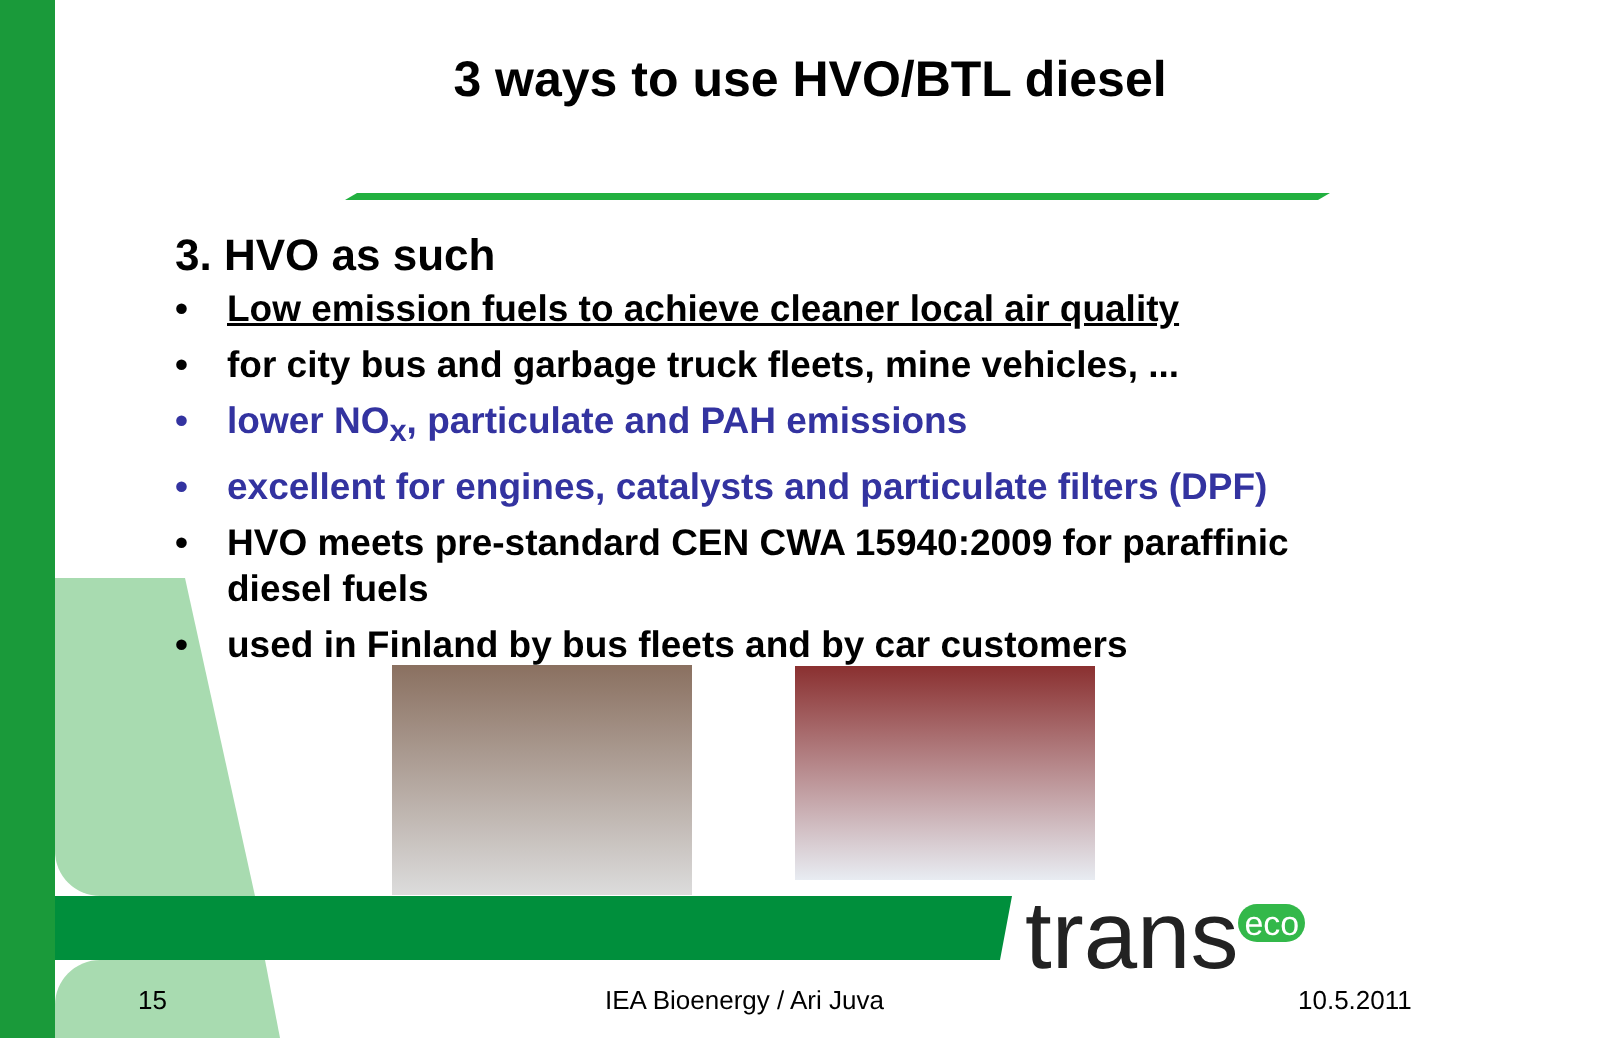3 ways to use HVO/BTL diesel
3. HVO as such
• Low emission fuels to achieve cleaner local air quality
• for city bus and garbage truck fleets, mine vehicles, ...
• lower NO<sub>x</sub>, particulate and PAH emissions
• excellent for engines, catalysts and particulate filters (DPF)
• HVO meets pre-standard CEN CWA 15940:2009 for paraffinic diesel fuels
• used in Finland by bus fleets and by car customers
trans<sup>eco</sup>
15 IEA Bioenergy / Ari Juva 10.5.2011